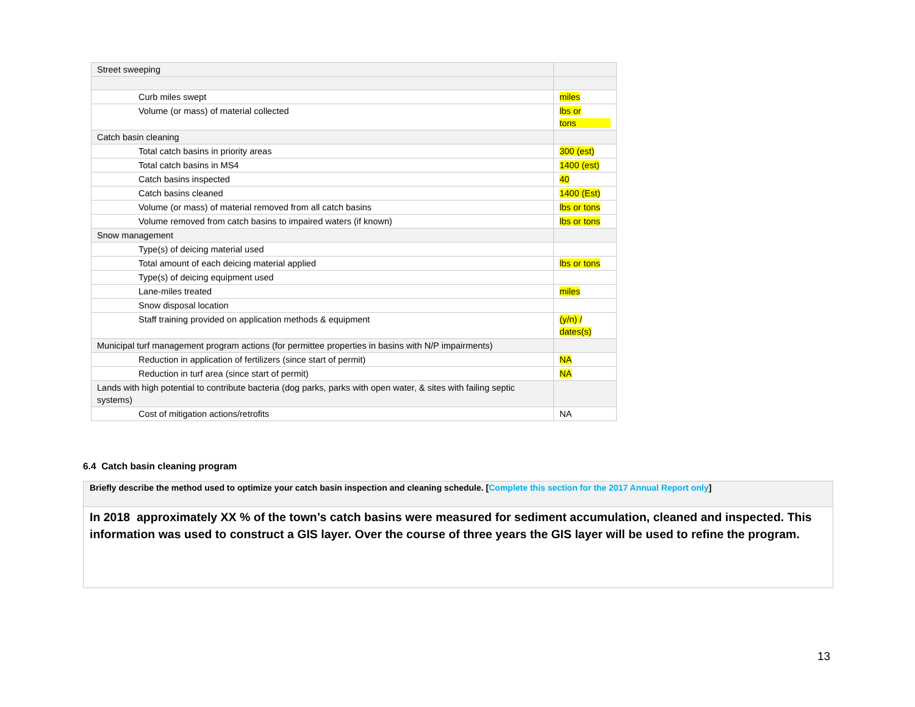| Street sweeping | |
| Curb miles swept | miles |
| Volume (or mass) of material collected | lbs or tons |
| Catch basin cleaning | |
| Total catch basins in priority areas | 300 (est) |
| Total catch basins in MS4 | 1400 (est) |
| Catch basins inspected | 40 |
| Catch basins cleaned | 1400 (Est) |
| Volume (or mass) of material removed from all catch basins | lbs or tons |
| Volume removed from catch basins to impaired waters (if known) | lbs or tons |
| Snow management | |
| Type(s) of deicing material used | |
| Total amount of each deicing material applied | lbs or tons |
| Type(s) of deicing equipment used | |
| Lane-miles treated | miles |
| Snow disposal location | |
| Staff training provided on application methods & equipment | (y/n) / dates(s) |
| Municipal turf management program actions (for permittee properties in basins with N/P impairments) | |
| Reduction in application of fertilizers (since start of permit) | NA |
| Reduction in turf area (since start of permit) | NA |
| Lands with high potential to contribute bacteria (dog parks, parks with open water, & sites with failing septic systems) | |
| Cost of mitigation actions/retrofits | NA |
6.4 Catch basin cleaning program
Briefly describe the method used to optimize your catch basin inspection and cleaning schedule. [Complete this section for the 2017 Annual Report only]
In 2018 approximately XX % of the town’s catch basins were measured for sediment accumulation, cleaned and inspected. This information was used to construct a GIS layer. Over the course of three years the GIS layer will be used to refine the program.
13